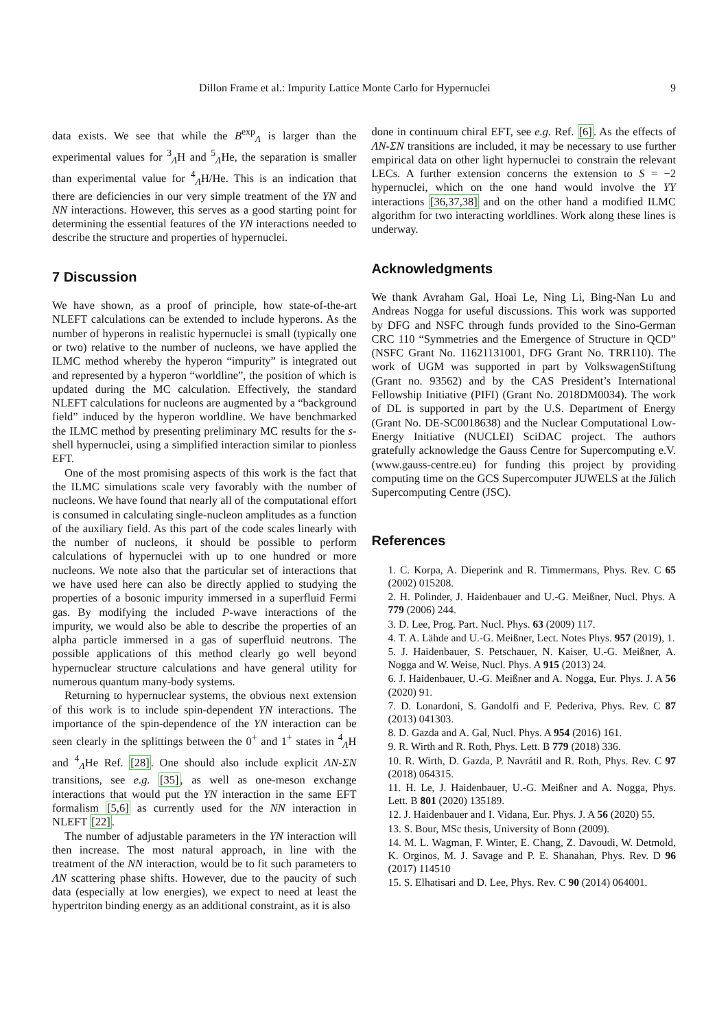Dillon Frame et al.: Impurity Lattice Monte Carlo for Hypernuclei 9
data exists. We see that while the B<sup>exp</sup><sub>Λ</sub> is larger than the experimental values for <sup>3</sup><sub>Λ</sub>H and <sup>5</sup><sub>Λ</sub>He, the separation is smaller than experimental value for <sup>4</sup><sub>Λ</sub>H/He. This is an indication that there are deficiencies in our very simple treatment of the YN and NN interactions. However, this serves as a good starting point for determining the essential features of the YN interactions needed to describe the structure and properties of hypernuclei.
7 Discussion
We have shown, as a proof of principle, how state-of-the-art NLEFT calculations can be extended to include hyperons. As the number of hyperons in realistic hypernuclei is small (typically one or two) relative to the number of nucleons, we have applied the ILMC method whereby the hyperon “impurity” is integrated out and represented by a hyperon “worldline”, the position of which is updated during the MC calculation. Effectively, the standard NLEFT calculations for nucleons are augmented by a “background field” induced by the hyperon worldline. We have benchmarked the ILMC method by presenting preliminary MC results for the s-shell hypernuclei, using a simplified interaction similar to pionless EFT.
One of the most promising aspects of this work is the fact that the ILMC simulations scale very favorably with the number of nucleons. We have found that nearly all of the computational effort is consumed in calculating single-nucleon amplitudes as a function of the auxiliary field. As this part of the code scales linearly with the number of nucleons, it should be possible to perform calculations of hypernuclei with up to one hundred or more nucleons. We note also that the particular set of interactions that we have used here can also be directly applied to studying the properties of a bosonic impurity immersed in a superfluid Fermi gas. By modifying the included P-wave interactions of the impurity, we would also be able to describe the properties of an alpha particle immersed in a gas of superfluid neutrons. The possible applications of this method clearly go well beyond hypernuclear structure calculations and have general utility for numerous quantum many-body systems.
Returning to hypernuclear systems, the obvious next extension of this work is to include spin-dependent YN interactions. The importance of the spin-dependence of the YN interaction can be seen clearly in the splittings between the 0<sup>+</sup> and 1<sup>+</sup> states in <sup>4</sup><sub>Λ</sub>H and <sup>4</sup><sub>Λ</sub>He Ref. [28]. One should also include explicit ΛN-ΣN transitions, see e.g. [35], as well as one-meson exchange interactions that would put the YN interaction in the same EFT formalism [5,6] as currently used for the NN interaction in NLEFT [22].
The number of adjustable parameters in the YN interaction will then increase. The most natural approach, in line with the treatment of the NN interaction, would be to fit such parameters to ΛN scattering phase shifts. However, due to the paucity of such data (especially at low energies), we expect to need at least the hypertriton binding energy as an additional constraint, as it is also
done in continuum chiral EFT, see e.g. Ref. [6]. As the effects of ΛN-ΣN transitions are included, it may be necessary to use further empirical data on other light hypernuclei to constrain the relevant LECs. A further extension concerns the extension to S = −2 hypernuclei, which on the one hand would involve the YY interactions [36,37,38] and on the other hand a modified ILMC algorithm for two interacting worldlines. Work along these lines is underway.
Acknowledgments
We thank Avraham Gal, Hoai Le, Ning Li, Bing-Nan Lu and Andreas Nogga for useful discussions. This work was supported by DFG and NSFC through funds provided to the Sino-German CRC 110 “Symmetries and the Emergence of Structure in QCD” (NSFC Grant No. 11621131001, DFG Grant No. TRR110). The work of UGM was supported in part by VolkswagenStiftung (Grant no. 93562) and by the CAS President’s International Fellowship Initiative (PIFI) (Grant No. 2018DM0034). The work of DL is supported in part by the U.S. Department of Energy (Grant No. DE-SC0018638) and the Nuclear Computational Low-Energy Initiative (NUCLEI) SciDAC project. The authors gratefully acknowledge the Gauss Centre for Supercomputing e.V. (www.gauss-centre.eu) for funding this project by providing computing time on the GCS Supercomputer JUWELS at the Jülich Supercomputing Centre (JSC).
References
1. C. Korpa, A. Dieperink and R. Timmermans, Phys. Rev. C 65 (2002) 015208.
2. H. Polinder, J. Haidenbauer and U.-G. Meißner, Nucl. Phys. A 779 (2006) 244.
3. D. Lee, Prog. Part. Nucl. Phys. 63 (2009) 117.
4. T. A. Lähde and U.-G. Meißner, Lect. Notes Phys. 957 (2019), 1.
5. J. Haidenbauer, S. Petschauer, N. Kaiser, U.-G. Meißner, A. Nogga and W. Weise, Nucl. Phys. A 915 (2013) 24.
6. J. Haidenbauer, U.-G. Meißner and A. Nogga, Eur. Phys. J. A 56 (2020) 91.
7. D. Lonardoni, S. Gandolfi and F. Pederiva, Phys. Rev. C 87 (2013) 041303.
8. D. Gazda and A. Gal, Nucl. Phys. A 954 (2016) 161.
9. R. Wirth and R. Roth, Phys. Lett. B 779 (2018) 336.
10. R. Wirth, D. Gazda, P. Navrátil and R. Roth, Phys. Rev. C 97 (2018) 064315.
11. H. Le, J. Haidenbauer, U.-G. Meißner and A. Nogga, Phys. Lett. B 801 (2020) 135189.
12. J. Haidenbauer and I. Vidana, Eur. Phys. J. A 56 (2020) 55.
13. S. Bour, MSc thesis, University of Bonn (2009).
14. M. L. Wagman, F. Winter, E. Chang, Z. Davoudi, W. Detmold, K. Orginos, M. J. Savage and P. E. Shanahan, Phys. Rev. D 96 (2017) 114510
15. S. Elhatisari and D. Lee, Phys. Rev. C 90 (2014) 064001.